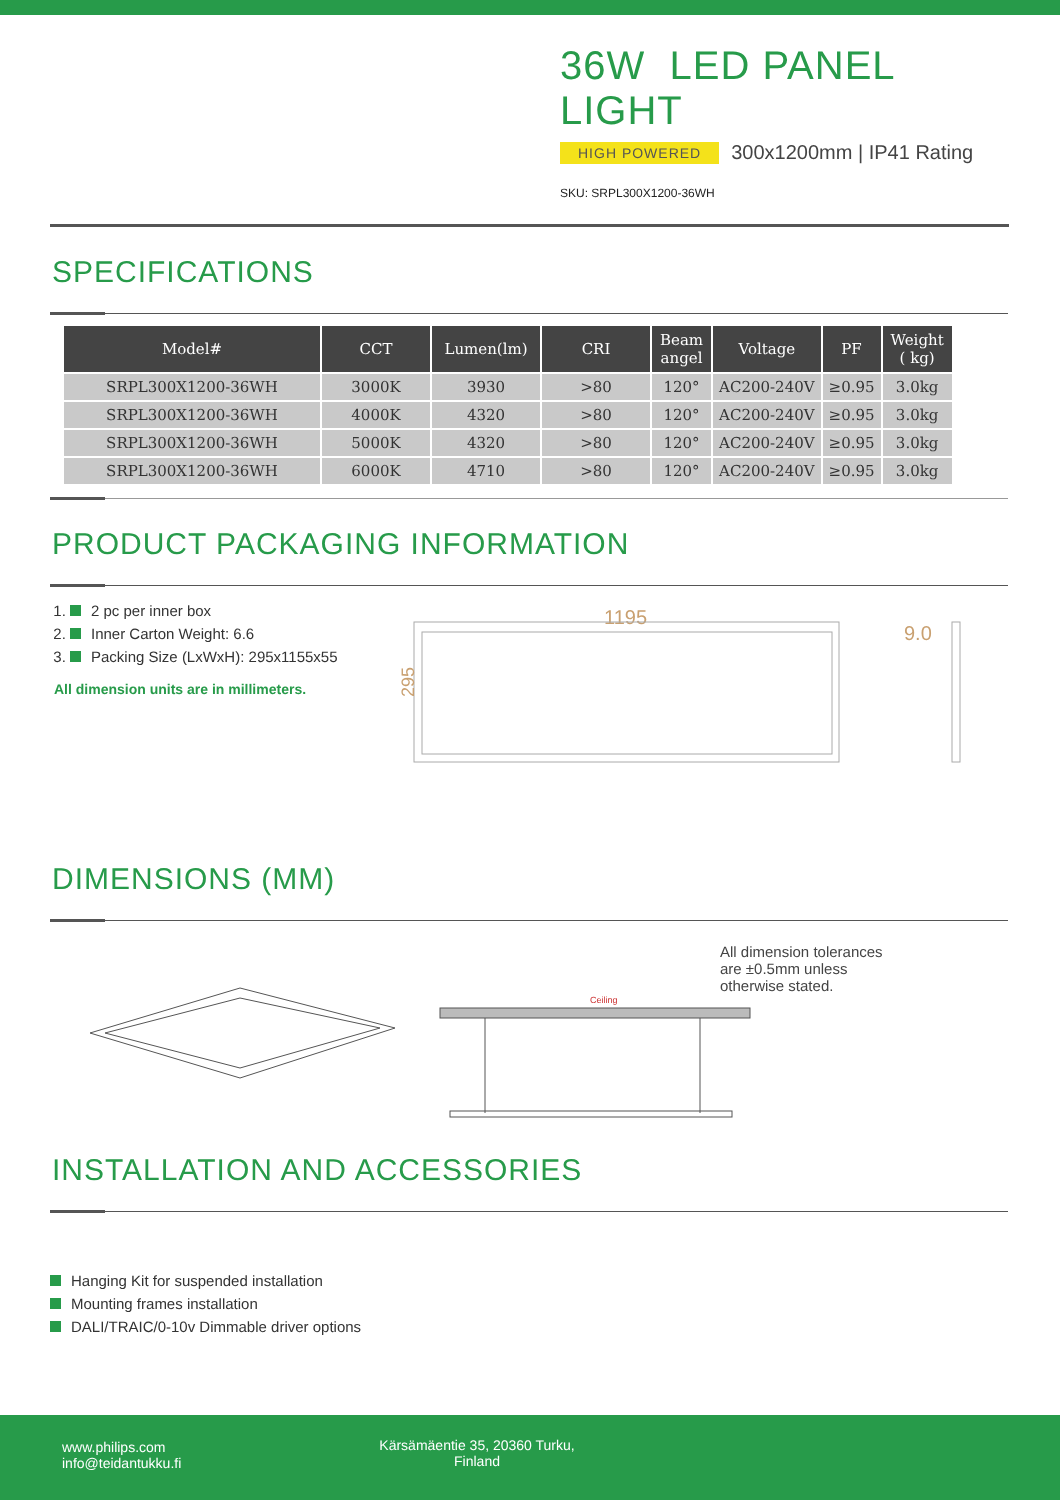36W LED PANEL LIGHT
HIGH POWERED
300x1200mm | IP41 Rating
SKU: SRPL300X1200-36WH
SPECIFICATIONS
| Model# | CCT | Lumen(lm) | CRI | Beam angel | Voltage | PF | Weight ( kg) |
| --- | --- | --- | --- | --- | --- | --- | --- |
| SRPL300X1200-36WH | 3000K | 3930 | >80 | 120° | AC200-240V | ≥0.95 | 3.0kg |
| SRPL300X1200-36WH | 4000K | 4320 | >80 | 120° | AC200-240V | ≥0.95 | 3.0kg |
| SRPL300X1200-36WH | 5000K | 4320 | >80 | 120° | AC200-240V | ≥0.95 | 3.0kg |
| SRPL300X1200-36WH | 6000K | 4710 | >80 | 120° | AC200-240V | ≥0.95 | 3.0kg |
PRODUCT PACKAGING INFORMATION
1. 2 pc per inner box
2. Inner Carton Weight: 6.6
3. Packing Size (LxWxH): 295x1155x55
All dimension units are in millimeters.
1195
295
9.0
DIMENSIONS (MM)
Ceiling
All dimension tolerances are ±0.5mm unless otherwise stated.
INSTALLATION AND ACCESSORIES
Hanging Kit for suspended installation
Mounting frames installation
DALI/TRAIC/0-10v Dimmable driver options
www.philips.com
info@teidantukku.fi
Kärsämäentie 35, 20360 Turku,
Finland